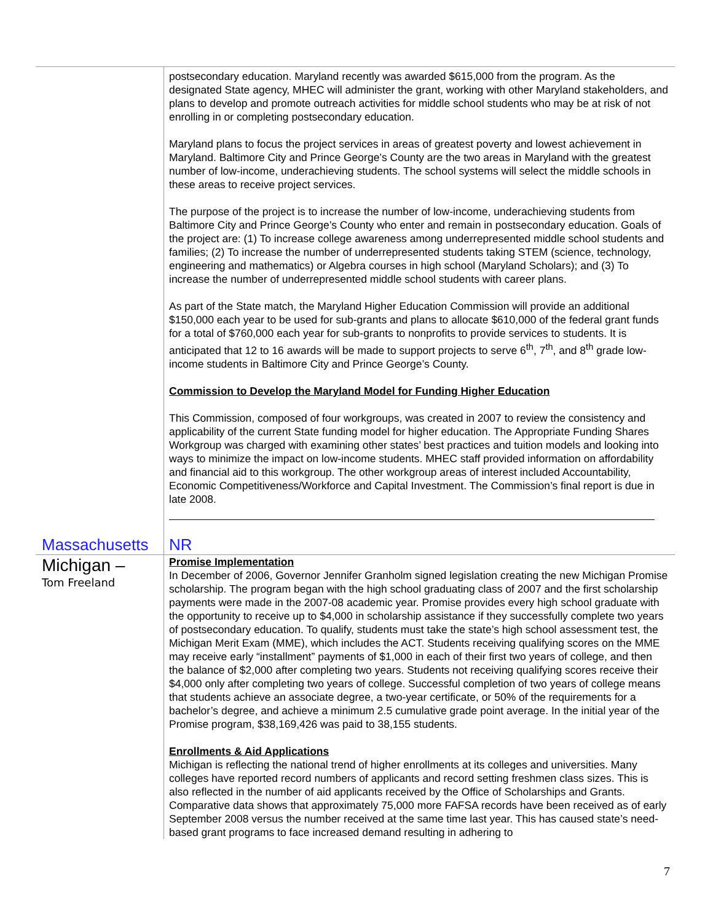| | postsecondary education. Maryland recently was awarded $615,000 from the program. As the designated State agency, MHEC will administer the grant, working with other Maryland stakeholders, and plans to develop and promote outreach activities for middle school students who may be at risk of not enrolling in or completing postsecondary education. Maryland plans to focus the project services in areas of greatest poverty and lowest achievement in Maryland. Baltimore City and Prince George’s County are the two areas in Maryland with the greatest number of low-income, underachieving students. The school systems will select the middle schools in these areas to receive project services. The purpose of the project is to increase the number of low-income, underachieving students from Baltimore City and Prince George’s County who enter and remain in postsecondary education. Goals of the project are: (1) To increase college awareness among underrepresented middle school students and families; (2) To increase the number of underrepresented students taking STEM (science, technology, engineering and mathematics) or Algebra courses in high school (Maryland Scholars); and (3) To increase the number of underrepresented middle school students with career plans. As part of the State match, the Maryland Higher Education Commission will provide an additional $150,000 each year to be used for sub-grants and plans to allocate $610,000 of the federal grant funds for a total of $760,000 each year for sub-grants to nonprofits to provide services to students. It is anticipated that 12 to 16 awards will be made to support projects to serve 6<sup>th</sup>, 7<sup>th</sup>, and 8<sup>th</sup> grade low-income students in Baltimore City and Prince George’s County. Commission to Develop the Maryland Model for Funding Higher Education This Commission, composed of four workgroups, was created in 2007 to review the consistency and applicability of the current State funding model for higher education. The Appropriate Funding Shares Workgroup was charged with examining other states’ best practices and tuition models and looking into ways to minimize the impact on low-income students. MHEC staff provided information on affordability and financial aid to this workgroup. The other workgroup areas of interest included Accountability, Economic Competitiveness/Workforce and Capital Investment. The Commission’s final report is due in late 2008. |
| Massachusetts | NR |
| Michigan – Tom Freeland | Promise Implementation In December of 2006, Governor Jennifer Granholm signed legislation creating the new Michigan Promise scholarship. The program began with the high school graduating class of 2007 and the first scholarship payments were made in the 2007-08 academic year. Promise provides every high school graduate with the opportunity to receive up to $4,000 in scholarship assistance if they successfully complete two years of postsecondary education. To qualify, students must take the state’s high school assessment test, the Michigan Merit Exam (MME), which includes the ACT. Students receiving qualifying scores on the MME may receive early “installment” payments of $1,000 in each of their first two years of college, and then the balance of $2,000 after completing two years. Students not receiving qualifying scores receive their $4,000 only after completing two years of college. Successful completion of two years of college means that students achieve an associate degree, a two-year certificate, or 50% of the requirements for a bachelor’s degree, and achieve a minimum 2.5 cumulative grade point average. In the initial year of the Promise program, $38,169,426 was paid to 38,155 students. Enrollments & Aid Applications Michigan is reflecting the national trend of higher enrollments at its colleges and universities. Many colleges have reported record numbers of applicants and record setting freshmen class sizes. This is also reflected in the number of aid applicants received by the Office of Scholarships and Grants. Comparative data shows that approximately 75,000 more FAFSA records have been received as of early September 2008 versus the number received at the same time last year. This has caused state’s need-based grant programs to face increased demand resulting in adhering to |
7